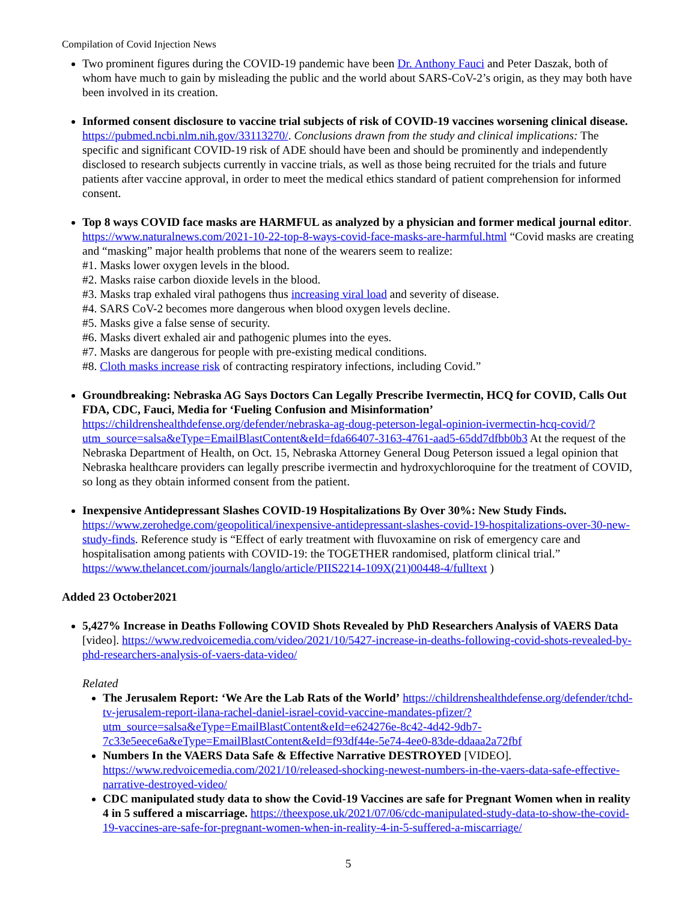Compilation of Covid Injection News
Two prominent figures during the COVID-19 pandemic have been Dr. Anthony Fauci and Peter Daszak, both of whom have much to gain by misleading the public and the world about SARS-CoV-2’s origin, as they may both have been involved in its creation.
Informed consent disclosure to vaccine trial subjects of risk of COVID-19 vaccines worsening clinical disease. https://pubmed.ncbi.nlm.nih.gov/33113270/. Conclusions drawn from the study and clinical implications: The specific and significant COVID-19 risk of ADE should have been and should be prominently and independently disclosed to research subjects currently in vaccine trials, as well as those being recruited for the trials and future patients after vaccine approval, in order to meet the medical ethics standard of patient comprehension for informed consent.
Top 8 ways COVID face masks are HARMFUL as analyzed by a physician and former medical journal editor. https://www.naturalnews.com/2021-10-22-top-8-ways-covid-face-masks-are-harmful.html “Covid masks are creating and “masking” major health problems that none of the wearers seem to realize:
#1. Masks lower oxygen levels in the blood.
#2. Masks raise carbon dioxide levels in the blood.
#3. Masks trap exhaled viral pathogens thus increasing viral load and severity of disease.
#4. SARS CoV-2 becomes more dangerous when blood oxygen levels decline.
#5. Masks give a false sense of security.
#6. Masks divert exhaled air and pathogenic plumes into the eyes.
#7. Masks are dangerous for people with pre-existing medical conditions.
#8. Cloth masks increase risk of contracting respiratory infections, including Covid.”
Groundbreaking: Nebraska AG Says Doctors Can Legally Prescribe Ivermectin, HCQ for COVID, Calls Out FDA, CDC, Fauci, Media for ‘Fueling Confusion and Misinformation’ https://childrenshealthdefense.org/defender/nebraska-ag-doug-peterson-legal-opinion-ivermectin-hcq-covid/?utm_source=salsa&eType=EmailBlastContent&eId=fda66407-3163-4761-aad5-65dd7dfbb0b3 At the request of the Nebraska Department of Health, on Oct. 15, Nebraska Attorney General Doug Peterson issued a legal opinion that Nebraska healthcare providers can legally prescribe ivermectin and hydroxychloroquine for the treatment of COVID, so long as they obtain informed consent from the patient.
Inexpensive Antidepressant Slashes COVID-19 Hospitalizations By Over 30%: New Study Finds. https://www.zerohedge.com/geopolitical/inexpensive-antidepressant-slashes-covid-19-hospitalizations-over-30-new-study-finds. Reference study is “Effect of early treatment with fluvoxamine on risk of emergency care and hospitalisation among patients with COVID-19: the TOGETHER randomised, platform clinical trial.” https://www.thelancet.com/journals/langlo/article/PIIS2214-109X(21)00448-4/fulltext )
Added 23 October2021
5,427% Increase in Deaths Following COVID Shots Revealed by PhD Researchers Analysis of VAERS Data [video]. https://www.redvoicemedia.com/video/2021/10/5427-increase-in-deaths-following-covid-shots-revealed-by-phd-researchers-analysis-of-vaers-data-video/
Related
The Jerusalem Report: ‘We Are the Lab Rats of the World’ https://childrenshealthdefense.org/defender/tchd-tv-jerusalem-report-ilana-rachel-daniel-israel-covid-vaccine-mandates-pfizer/?utm_source=salsa&eType=EmailBlastContent&eId=e624276e-8c42-4d42-9db7-7c33e5eece6a&eType=EmailBlastContent&eId=f93df44e-5e74-4ee0-83de-ddaaa2a72fbf
Numbers In the VAERS Data Safe & Effective Narrative DESTROYED [VIDEO]. https://www.redvoicemedia.com/2021/10/released-shocking-newest-numbers-in-the-vaers-data-safe-effective-narrative-destroyed-video/
CDC manipulated study data to show the Covid-19 Vaccines are safe for Pregnant Women when in reality 4 in 5 suffered a miscarriage. https://theexpose.uk/2021/07/06/cdc-manipulated-study-data-to-show-the-covid-19-vaccines-are-safe-for-pregnant-women-when-in-reality-4-in-5-suffered-a-miscarriage/
5